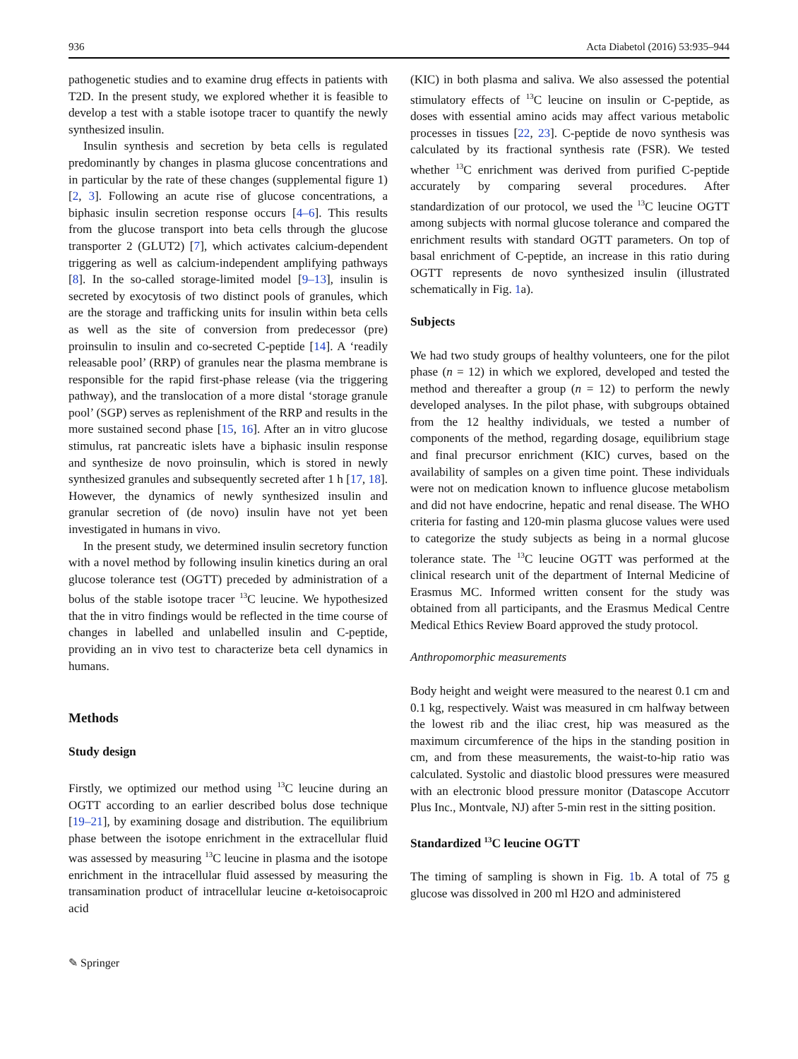936 Acta Diabetol (2016) 53:935–944
pathogenetic studies and to examine drug effects in patients with T2D. In the present study, we explored whether it is feasible to develop a test with a stable isotope tracer to quantify the newly synthesized insulin.
Insulin synthesis and secretion by beta cells is regulated predominantly by changes in plasma glucose concentrations and in particular by the rate of these changes (supplemental figure 1) [2, 3]. Following an acute rise of glucose concentrations, a biphasic insulin secretion response occurs [4–6]. This results from the glucose transport into beta cells through the glucose transporter 2 (GLUT2) [7], which activates calcium-dependent triggering as well as calcium-independent amplifying pathways [8]. In the so-called storage-limited model [9–13], insulin is secreted by exocytosis of two distinct pools of granules, which are the storage and trafficking units for insulin within beta cells as well as the site of conversion from predecessor (pre) proinsulin to insulin and co-secreted C-peptide [14]. A ‘readily releasable pool’ (RRP) of granules near the plasma membrane is responsible for the rapid first-phase release (via the triggering pathway), and the translocation of a more distal ‘storage granule pool’ (SGP) serves as replenishment of the RRP and results in the more sustained second phase [15, 16]. After an in vitro glucose stimulus, rat pancreatic islets have a biphasic insulin response and synthesize de novo proinsulin, which is stored in newly synthesized granules and subsequently secreted after 1 h [17, 18]. However, the dynamics of newly synthesized insulin and granular secretion of (de novo) insulin have not yet been investigated in humans in vivo.
In the present study, we determined insulin secretory function with a novel method by following insulin kinetics during an oral glucose tolerance test (OGTT) preceded by administration of a bolus of the stable isotope tracer <sup>13</sup>C leucine. We hypothesized that the in vitro findings would be reflected in the time course of changes in labelled and unlabelled insulin and C-peptide, providing an in vivo test to characterize beta cell dynamics in humans.
Methods
Study design
Firstly, we optimized our method using <sup>13</sup>C leucine during an OGTT according to an earlier described bolus dose technique [19–21], by examining dosage and distribution. The equilibrium phase between the isotope enrichment in the extracellular fluid was assessed by measuring <sup>13</sup>C leucine in plasma and the isotope enrichment in the intracellular fluid assessed by measuring the transamination product of intracellular leucine α-ketoisocaproic acid
(KIC) in both plasma and saliva. We also assessed the potential stimulatory effects of <sup>13</sup>C leucine on insulin or C-peptide, as doses with essential amino acids may affect various metabolic processes in tissues [22, 23]. C-peptide de novo synthesis was calculated by its fractional synthesis rate (FSR). We tested whether <sup>13</sup>C enrichment was derived from purified C-peptide accurately by comparing several procedures. After standardization of our protocol, we used the <sup>13</sup>C leucine OGTT among subjects with normal glucose tolerance and compared the enrichment results with standard OGTT parameters. On top of basal enrichment of C-peptide, an increase in this ratio during OGTT represents de novo synthesized insulin (illustrated schematically in Fig. 1a).
Subjects
We had two study groups of healthy volunteers, one for the pilot phase (n = 12) in which we explored, developed and tested the method and thereafter a group (n = 12) to perform the newly developed analyses. In the pilot phase, with subgroups obtained from the 12 healthy individuals, we tested a number of components of the method, regarding dosage, equilibrium stage and final precursor enrichment (KIC) curves, based on the availability of samples on a given time point. These individuals were not on medication known to influence glucose metabolism and did not have endocrine, hepatic and renal disease. The WHO criteria for fasting and 120-min plasma glucose values were used to categorize the study subjects as being in a normal glucose tolerance state. The <sup>13</sup>C leucine OGTT was performed at the clinical research unit of the department of Internal Medicine of Erasmus MC. Informed written consent for the study was obtained from all participants, and the Erasmus Medical Centre Medical Ethics Review Board approved the study protocol.
Anthropomorphic measurements
Body height and weight were measured to the nearest 0.1 cm and 0.1 kg, respectively. Waist was measured in cm halfway between the lowest rib and the iliac crest, hip was measured as the maximum circumference of the hips in the standing position in cm, and from these measurements, the waist-to-hip ratio was calculated. Systolic and diastolic blood pressures were measured with an electronic blood pressure monitor (Datascope Accutorr Plus Inc., Montvale, NJ) after 5-min rest in the sitting position.
Standardized <sup>13</sup>C leucine OGTT
The timing of sampling is shown in Fig. 1b. A total of 75 g glucose was dissolved in 200 ml H2O and administered
✎ Springer